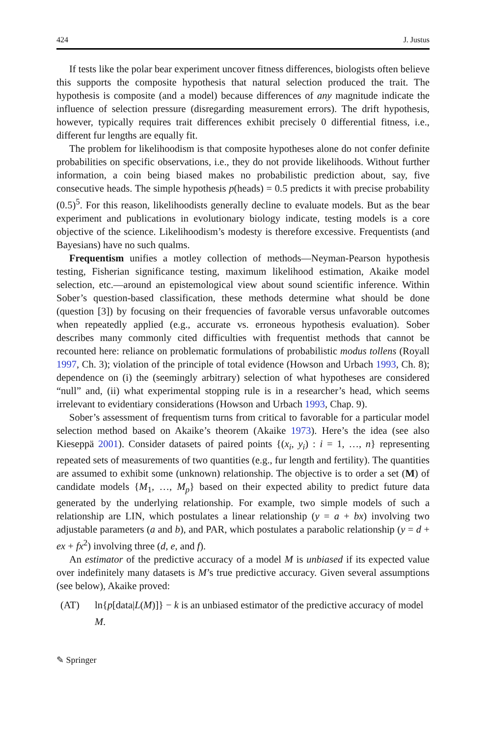424 J. Justus
If tests like the polar bear experiment uncover fitness differences, biologists often believe this supports the composite hypothesis that natural selection produced the trait. The hypothesis is composite (and a model) because differences of any magnitude indicate the influence of selection pressure (disregarding measurement errors). The drift hypothesis, however, typically requires trait differences exhibit precisely 0 differential fitness, i.e., different fur lengths are equally fit.
The problem for likelihoodism is that composite hypotheses alone do not confer definite probabilities on specific observations, i.e., they do not provide likelihoods. Without further information, a coin being biased makes no probabilistic prediction about, say, five consecutive heads. The simple hypothesis p(heads) = 0.5 predicts it with precise probability (0.5)<sup>5</sup>. For this reason, likelihoodists generally decline to evaluate models. But as the bear experiment and publications in evolutionary biology indicate, testing models is a core objective of the science. Likelihoodism’s modesty is therefore excessive. Frequentists (and Bayesians) have no such qualms.
Frequentism unifies a motley collection of methods—Neyman-Pearson hypothesis testing, Fisherian significance testing, maximum likelihood estimation, Akaike model selection, etc.—around an epistemological view about sound scientific inference. Within Sober’s question-based classification, these methods determine what should be done (question [3]) by focusing on their frequencies of favorable versus unfavorable outcomes when repeatedly applied (e.g., accurate vs. erroneous hypothesis evaluation). Sober describes many commonly cited difficulties with frequentist methods that cannot be recounted here: reliance on problematic formulations of probabilistic modus tollens (Royall 1997, Ch. 3); violation of the principle of total evidence (Howson and Urbach 1993, Ch. 8); dependence on (i) the (seemingly arbitrary) selection of what hypotheses are considered “null” and, (ii) what experimental stopping rule is in a researcher’s head, which seems irrelevant to evidentiary considerations (Howson and Urbach 1993, Chap. 9).
Sober’s assessment of frequentism turns from critical to favorable for a particular model selection method based on Akaike’s theorem (Akaike 1973). Here’s the idea (see also Kieseppä 2001). Consider datasets of paired points {(x<sub>i</sub>, y<sub>i</sub>) : i = 1, …, n} representing repeated sets of measurements of two quantities (e.g., fur length and fertility). The quantities are assumed to exhibit some (unknown) relationship. The objective is to order a set (M) of candidate models {M<sub>1</sub>, …, M<sub>p</sub>} based on their expected ability to predict future data generated by the underlying relationship. For example, two simple models of such a relationship are LIN, which postulates a linear relationship (y = a + bx) involving two adjustable parameters (a and b), and PAR, which postulates a parabolic relationship (y = d + ex + fx<sup>2</sup>) involving three (d, e, and f).
An estimator of the predictive accuracy of a model M is unbiased if its expected value over indefinitely many datasets is M’s true predictive accuracy. Given several assumptions (see below), Akaike proved:
(AT) ln{p[data|L(M)]} − k is an unbiased estimator of the predictive accuracy of model M.
✎ Springer